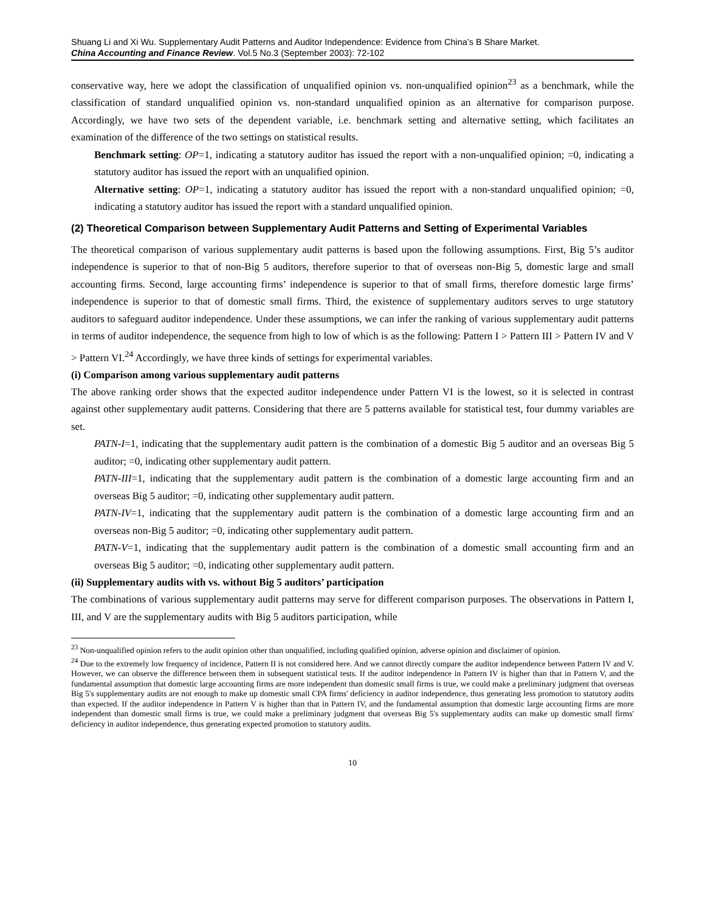Shuang Li and Xi Wu. Supplementary Audit Patterns and Auditor Independence: Evidence from China’s B Share Market.
China Accounting and Finance Review. Vol.5 No.3 (September 2003): 72-102
conservative way, here we adopt the classification of unqualified opinion vs. non-unqualified opinion<sup>23</sup> as a benchmark, while the classification of standard unqualified opinion vs. non-standard unqualified opinion as an alternative for comparison purpose. Accordingly, we have two sets of the dependent variable, i.e. benchmark setting and alternative setting, which facilitates an examination of the difference of the two settings on statistical results.
Benchmark setting: OP=1, indicating a statutory auditor has issued the report with a non-unqualified opinion; =0, indicating a statutory auditor has issued the report with an unqualified opinion.
Alternative setting: OP=1, indicating a statutory auditor has issued the report with a non-standard unqualified opinion; =0, indicating a statutory auditor has issued the report with a standard unqualified opinion.
(2) Theoretical Comparison between Supplementary Audit Patterns and Setting of Experimental Variables
The theoretical comparison of various supplementary audit patterns is based upon the following assumptions. First, Big 5’s auditor independence is superior to that of non-Big 5 auditors, therefore superior to that of overseas non-Big 5, domestic large and small accounting firms. Second, large accounting firms’ independence is superior to that of small firms, therefore domestic large firms’ independence is superior to that of domestic small firms. Third, the existence of supplementary auditors serves to urge statutory auditors to safeguard auditor independence. Under these assumptions, we can infer the ranking of various supplementary audit patterns in terms of auditor independence, the sequence from high to low of which is as the following: Pattern I > Pattern III > Pattern IV and V > Pattern VI.<sup>24</sup> Accordingly, we have three kinds of settings for experimental variables.
(i) Comparison among various supplementary audit patterns
The above ranking order shows that the expected auditor independence under Pattern VI is the lowest, so it is selected in contrast against other supplementary audit patterns. Considering that there are 5 patterns available for statistical test, four dummy variables are set.
PATN-I=1, indicating that the supplementary audit pattern is the combination of a domestic Big 5 auditor and an overseas Big 5 auditor; =0, indicating other supplementary audit pattern.
PATN-III=1, indicating that the supplementary audit pattern is the combination of a domestic large accounting firm and an overseas Big 5 auditor; =0, indicating other supplementary audit pattern.
PATN-IV=1, indicating that the supplementary audit pattern is the combination of a domestic large accounting firm and an overseas non-Big 5 auditor; =0, indicating other supplementary audit pattern.
PATN-V=1, indicating that the supplementary audit pattern is the combination of a domestic small accounting firm and an overseas Big 5 auditor; =0, indicating other supplementary audit pattern.
(ii) Supplementary audits with vs. without Big 5 auditors’ participation
The combinations of various supplementary audit patterns may serve for different comparison purposes. The observations in Pattern I, III, and V are the supplementary audits with Big 5 auditors participation, while
<sup>23</sup> Non-unqualified opinion refers to the audit opinion other than unqualified, including qualified opinion, adverse opinion and disclaimer of opinion.
<sup>24</sup> Due to the extremely low frequency of incidence, Pattern II is not considered here. And we cannot directly compare the auditor independence between Pattern IV and V. However, we can observe the difference between them in subsequent statistical tests. If the auditor independence in Pattern IV is higher than that in Pattern V, and the fundamental assumption that domestic large accounting firms are more independent than domestic small firms is true, we could make a preliminary judgment that overseas Big 5's supplementary audits are not enough to make up domestic small CPA firms' deficiency in auditor independence, thus generating less promotion to statutory audits than expected. If the auditor independence in Pattern V is higher than that in Pattern IV, and the fundamental assumption that domestic large accounting firms are more independent than domestic small firms is true, we could make a preliminary judgment that overseas Big 5's supplementary audits can make up domestic small firms' deficiency in auditor independence, thus generating expected promotion to statutory audits.
10